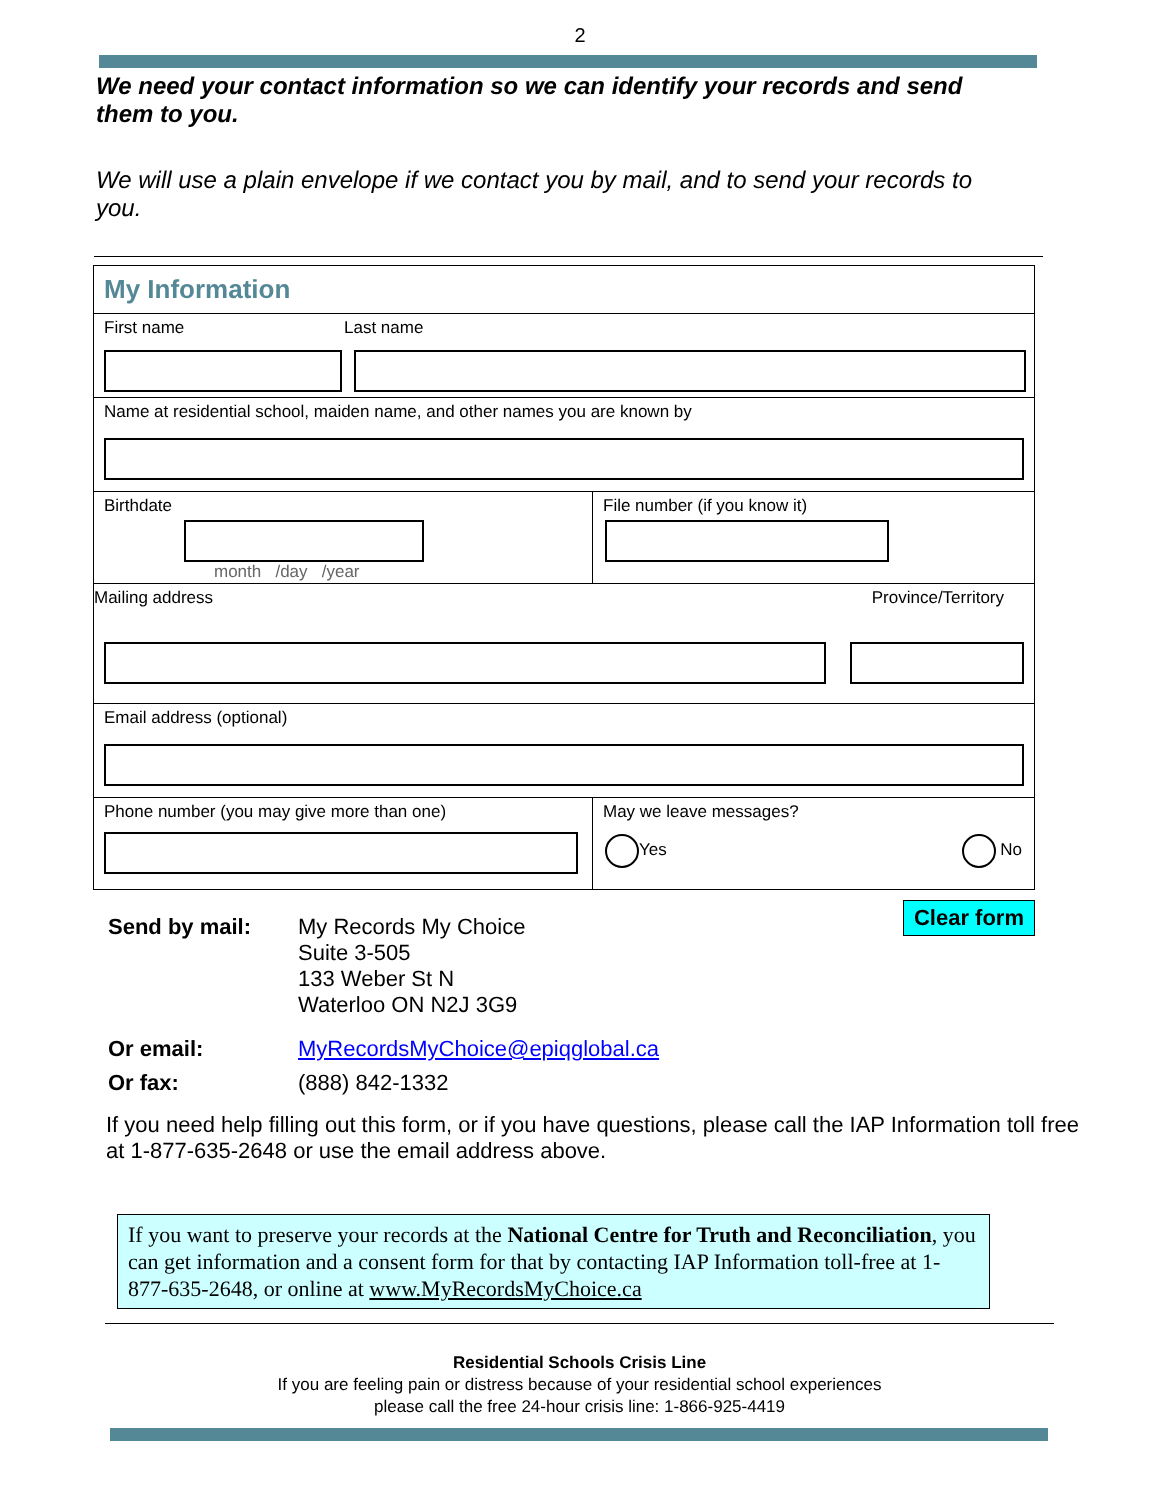2
We need your contact information so we can identify your records and send them to you.
We will use a plain envelope if we contact you by mail, and to send your records to you.
My Information
First name Last name
Name at residential school, maiden name, and other names you are known by
Birthdate
month /day /year
File number (if you know it)
Mailing address Province/Territory
Email address (optional)
Phone number (you may give more than one) May we leave messages?
Yes No
Clear form
| Send by mail: | My Records My Choice Suite 3-505 133 Weber St N Waterloo ON N2J 3G9 |
| Or email: | MyRecordsMyChoice@epiqglobal.ca |
| Or fax: | (888) 842-1332 |
If you need help filling out this form, or if you have questions, please call the IAP Information toll free at 1-877-635-2648 or use the email address above.
If you want to preserve your records at the National Centre for Truth and Reconciliation, you can get information and a consent form for that by contacting IAP Information toll-free at 1-877-635-2648, or online at www.MyRecordsMyChoice.ca
Residential Schools Crisis Line
If you are feeling pain or distress because of your residential school experiences
please call the free 24-hour crisis line: 1-866-925-4419